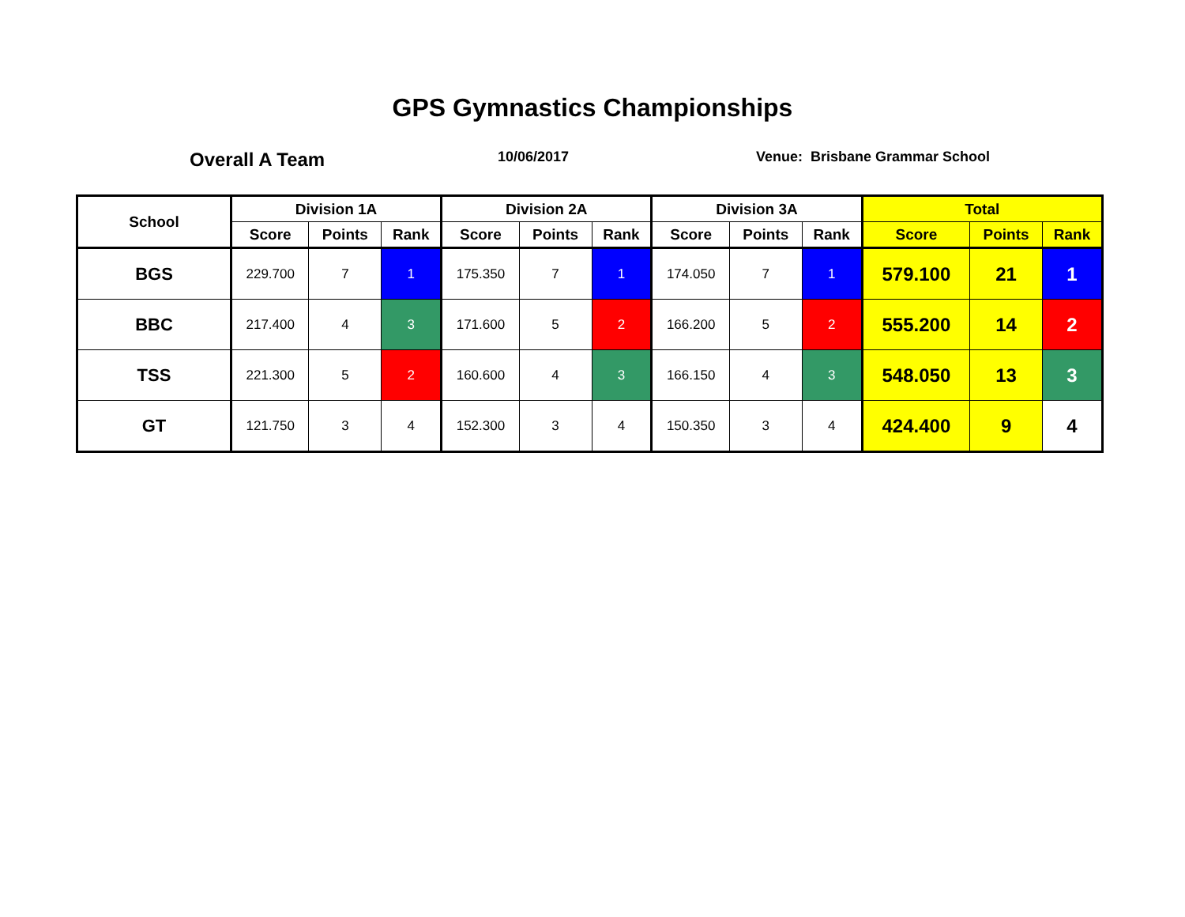GPS Gymnastics Championships
Overall A Team
10/06/2017 Venue: Brisbane Grammar School
| School | Division 1A | | | Division 2A | | | Division 3A | | | Total | | |
| --- | --- | --- | --- | --- | --- | --- | --- | --- | --- | --- | --- | --- |
| | Score | Points | Rank | Score | Points | Rank | Score | Points | Rank | Score | Points | Rank |
| BGS | 229.700 | 7 | 1 | 175.350 | 7 | 1 | 174.050 | 7 | 1 | 579.100 | 21 | 1 |
| BBC | 217.400 | 4 | 3 | 171.600 | 5 | 2 | 166.200 | 5 | 2 | 555.200 | 14 | 2 |
| TSS | 221.300 | 5 | 2 | 160.600 | 4 | 3 | 166.150 | 4 | 3 | 548.050 | 13 | 3 |
| GT | 121.750 | 3 | 4 | 152.300 | 3 | 4 | 150.350 | 3 | 4 | 424.400 | 9 | 4 |